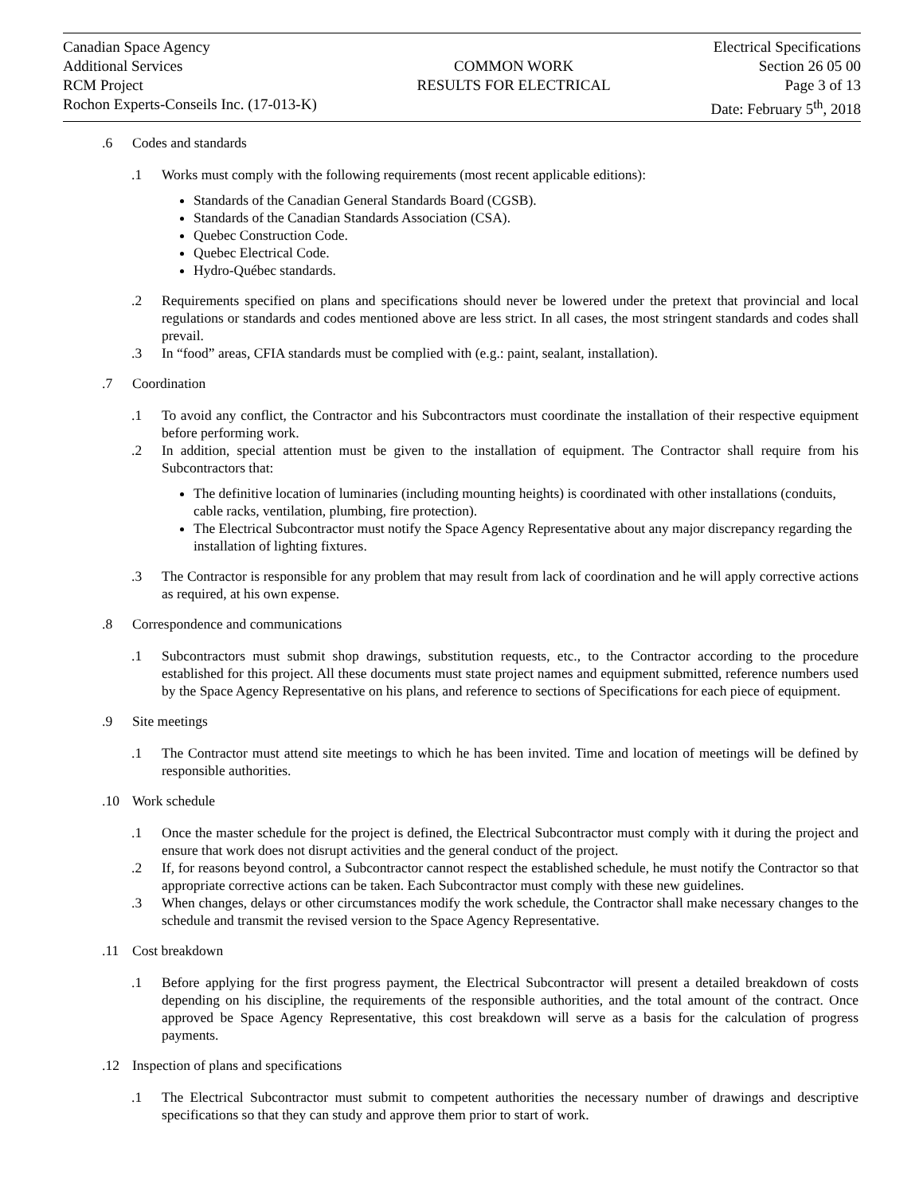Canadian Space Agency
Additional Services
RCM Project
Rochon Experts-Conseils Inc. (17-013-K)
COMMON WORK
RESULTS FOR ELECTRICAL
Electrical Specifications
Section 26 05 00
Page 3 of 13
Date: February 5<sup>th</sup>, 2018
.6 Codes and standards
.1 Works must comply with the following requirements (most recent applicable editions):
Standards of the Canadian General Standards Board (CGSB).
Standards of the Canadian Standards Association (CSA).
Quebec Construction Code.
Quebec Electrical Code.
Hydro-Québec standards.
.2 Requirements specified on plans and specifications should never be lowered under the pretext that provincial and local regulations or standards and codes mentioned above are less strict. In all cases, the most stringent standards and codes shall prevail.
.3 In “food” areas, CFIA standards must be complied with (e.g.: paint, sealant, installation).
.7 Coordination
.1 To avoid any conflict, the Contractor and his Subcontractors must coordinate the installation of their respective equipment before performing work.
.2 In addition, special attention must be given to the installation of equipment. The Contractor shall require from his Subcontractors that:
The definitive location of luminaries (including mounting heights) is coordinated with other installations (conduits, cable racks, ventilation, plumbing, fire protection).
The Electrical Subcontractor must notify the Space Agency Representative about any major discrepancy regarding the installation of lighting fixtures.
.3 The Contractor is responsible for any problem that may result from lack of coordination and he will apply corrective actions as required, at his own expense.
.8 Correspondence and communications
.1 Subcontractors must submit shop drawings, substitution requests, etc., to the Contractor according to the procedure established for this project. All these documents must state project names and equipment submitted, reference numbers used by the Space Agency Representative on his plans, and reference to sections of Specifications for each piece of equipment.
.9 Site meetings
.1 The Contractor must attend site meetings to which he has been invited. Time and location of meetings will be defined by responsible authorities.
.10 Work schedule
.1 Once the master schedule for the project is defined, the Electrical Subcontractor must comply with it during the project and ensure that work does not disrupt activities and the general conduct of the project.
.2 If, for reasons beyond control, a Subcontractor cannot respect the established schedule, he must notify the Contractor so that appropriate corrective actions can be taken. Each Subcontractor must comply with these new guidelines.
.3 When changes, delays or other circumstances modify the work schedule, the Contractor shall make necessary changes to the schedule and transmit the revised version to the Space Agency Representative.
.11 Cost breakdown
.1 Before applying for the first progress payment, the Electrical Subcontractor will present a detailed breakdown of costs depending on his discipline, the requirements of the responsible authorities, and the total amount of the contract. Once approved be Space Agency Representative, this cost breakdown will serve as a basis for the calculation of progress payments.
.12 Inspection of plans and specifications
.1 The Electrical Subcontractor must submit to competent authorities the necessary number of drawings and descriptive specifications so that they can study and approve them prior to start of work.